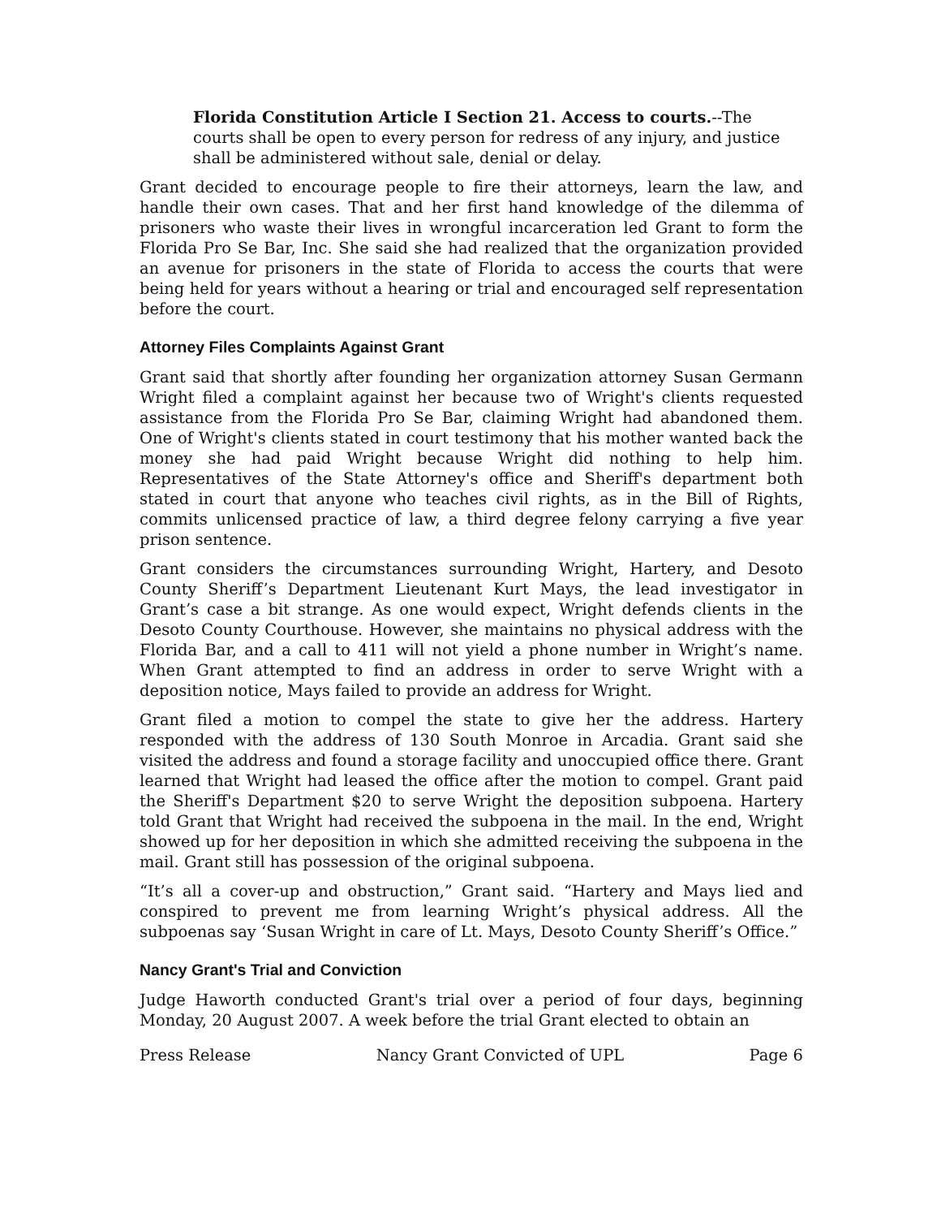Florida Constitution Article I Section 21. Access to courts.--The courts shall be open to every person for redress of any injury, and justice shall be administered without sale, denial or delay.
Grant decided to encourage people to fire their attorneys, learn the law, and handle their own cases. That and her first hand knowledge of the dilemma of prisoners who waste their lives in wrongful incarceration led Grant to form the Florida Pro Se Bar, Inc. She said she had realized that the organization provided an avenue for prisoners in the state of Florida to access the courts that were being held for years without a hearing or trial and encouraged self representation before the court.
Attorney Files Complaints Against Grant
Grant said that shortly after founding her organization attorney Susan Germann Wright filed a complaint against her because two of Wright's clients requested assistance from the Florida Pro Se Bar, claiming Wright had abandoned them. One of Wright's clients stated in court testimony that his mother wanted back the money she had paid Wright because Wright did nothing to help him. Representatives of the State Attorney's office and Sheriff's department both stated in court that anyone who teaches civil rights, as in the Bill of Rights, commits unlicensed practice of law, a third degree felony carrying a five year prison sentence.
Grant considers the circumstances surrounding Wright, Hartery, and Desoto County Sheriff’s Department Lieutenant Kurt Mays, the lead investigator in Grant’s case a bit strange. As one would expect, Wright defends clients in the Desoto County Courthouse. However, she maintains no physical address with the Florida Bar, and a call to 411 will not yield a phone number in Wright’s name. When Grant attempted to find an address in order to serve Wright with a deposition notice, Mays failed to provide an address for Wright.
Grant filed a motion to compel the state to give her the address. Hartery responded with the address of 130 South Monroe in Arcadia. Grant said she visited the address and found a storage facility and unoccupied office there. Grant learned that Wright had leased the office after the motion to compel. Grant paid the Sheriff's Department $20 to serve Wright the deposition subpoena. Hartery told Grant that Wright had received the subpoena in the mail. In the end, Wright showed up for her deposition in which she admitted receiving the subpoena in the mail. Grant still has possession of the original subpoena.
“It’s all a cover-up and obstruction,” Grant said. “Hartery and Mays lied and conspired to prevent me from learning Wright’s physical address. All the subpoenas say ‘Susan Wright in care of Lt. Mays, Desoto County Sheriff’s Office.”
Nancy Grant's Trial and Conviction
Judge Haworth conducted Grant's trial over a period of four days, beginning Monday, 20 August 2007. A week before the trial Grant elected to obtain an
Press Release Nancy Grant Convicted of UPL Page 6